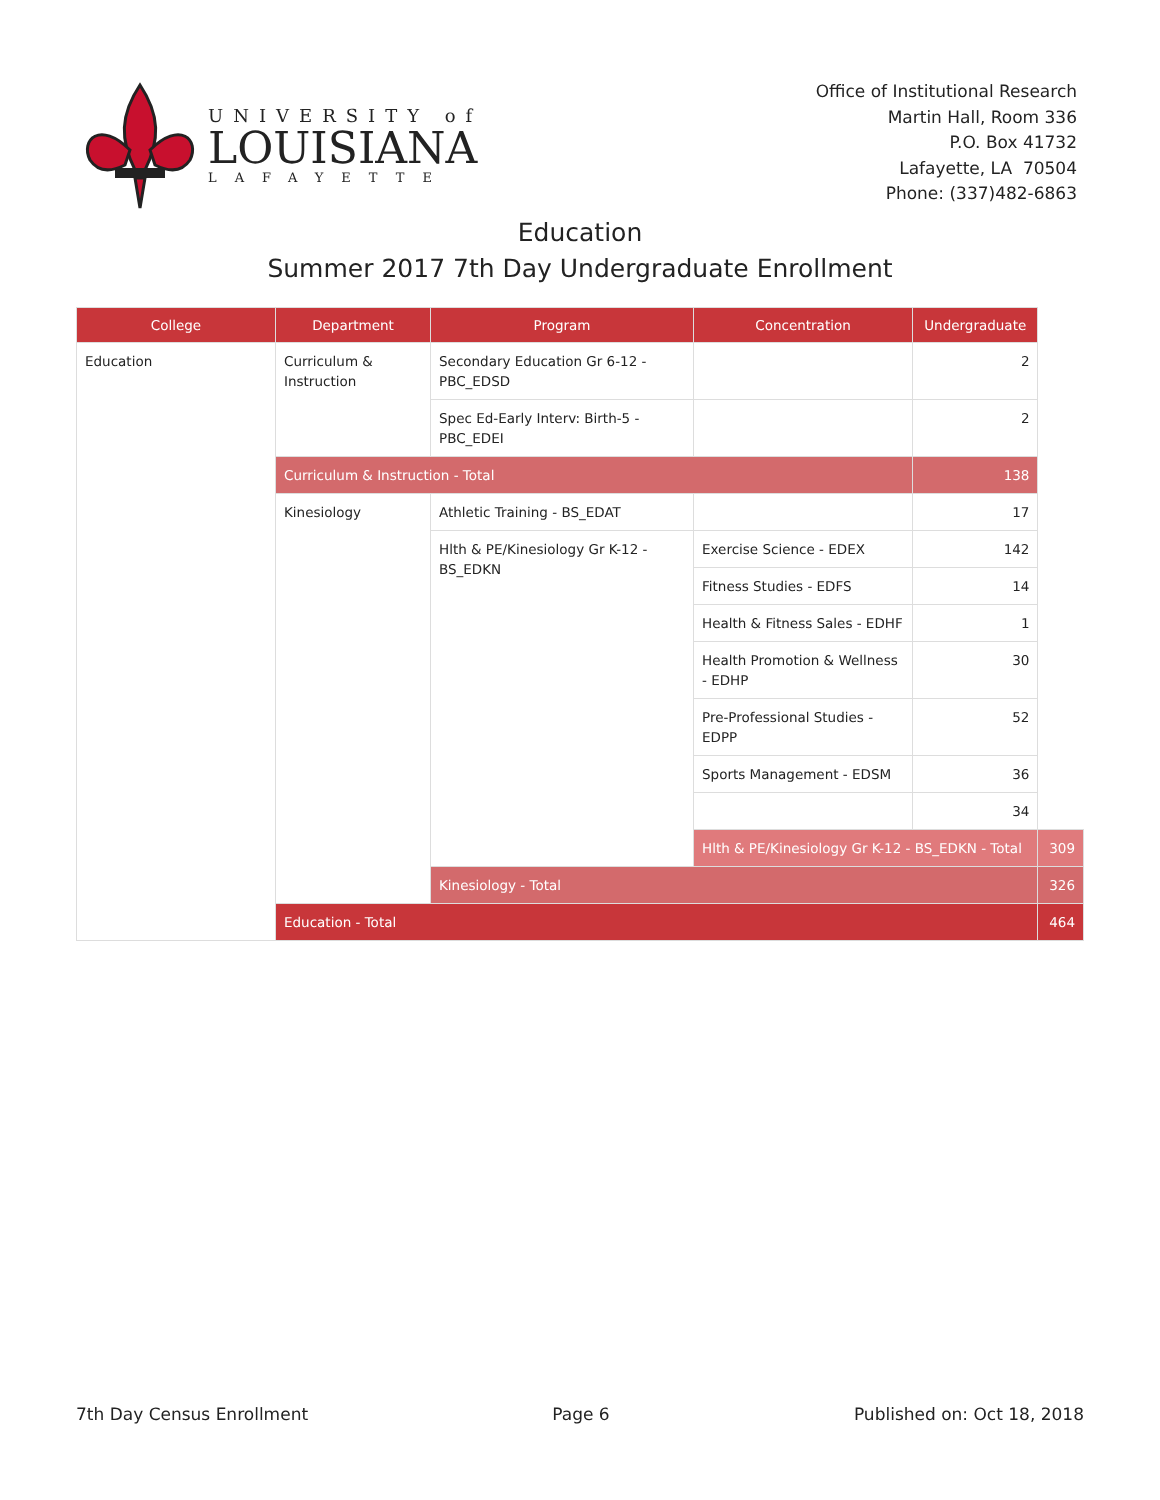UNIVERSITY of
LOUISIANA
LAFAYETTE
Office of Institutional Research
Martin Hall, Room 336
P.O. Box 41732
Lafayette, LA 70504
Phone: (337)482-6863
Education
Summer 2017 7th Day Undergraduate Enrollment
| College | Department | Program | Concentration | Undergraduate | |
| --- | --- | --- | --- | --- | --- |
| Education | Curriculum & Instruction | Secondary Education Gr 6-12 - PBC_EDSD | | 2 | |
| | | Spec Ed-Early Interv: Birth-5 - PBC_EDEI | | 2 | |
| | Curriculum & Instruction - Total | | | 138 | |
| | Kinesiology | Athletic Training - BS_EDAT | | 17 | |
| | | Hlth & PE/Kinesiology Gr K-12 - BS_EDKN | Exercise Science - EDEX | 142 | |
| | | | Fitness Studies - EDFS | 14 | |
| | | | Health & Fitness Sales - EDHF | 1 | |
| | | | Health Promotion & Wellness - EDHP | 30 | |
| | | | Pre-Professional Studies - EDPP | 52 | |
| | | | Sports Management - EDSM | 36 | |
| | | | | 34 | |
| | | | Hlth & PE/Kinesiology Gr K-12 - BS_EDKN - Total | | 309 |
| | | Kinesiology - Total | | | 326 |
| | Education - Total | | | | 464 |
7th Day Census Enrollment Page 6 Published on: Oct 18, 2018